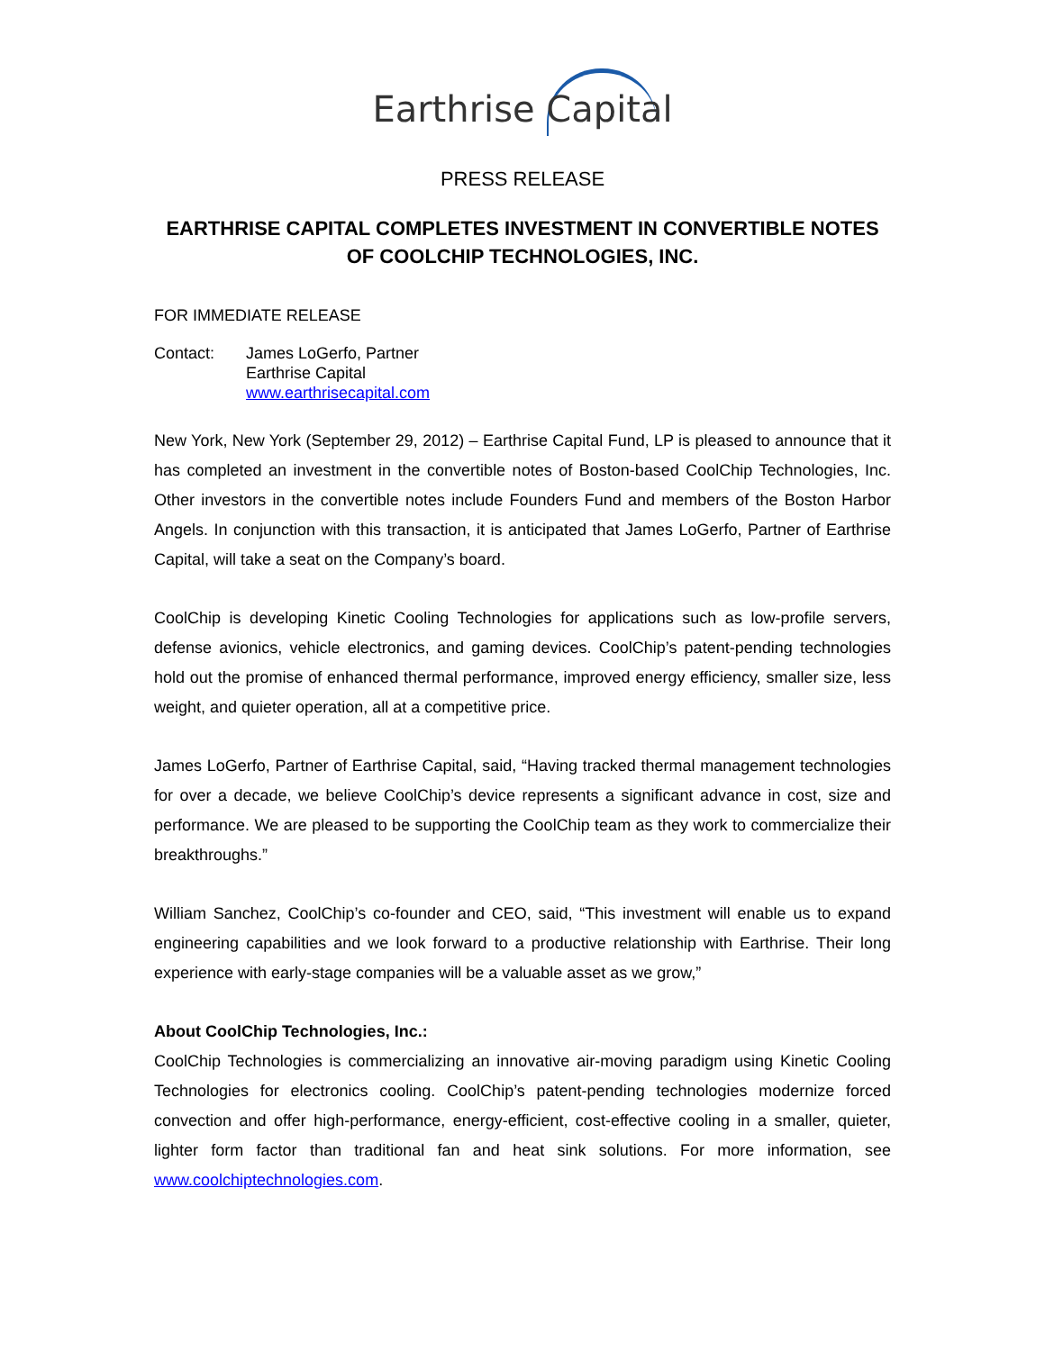Earthrise Capital
PRESS RELEASE
EARTHRISE CAPITAL COMPLETES INVESTMENT IN CONVERTIBLE NOTES OF COOLCHIP TECHNOLOGIES, INC.
FOR IMMEDIATE RELEASE
Contact: James LoGerfo, Partner
Earthrise Capital
www.earthrisecapital.com
New York, New York (September 29, 2012) – Earthrise Capital Fund, LP is pleased to announce that it has completed an investment in the convertible notes of Boston-based CoolChip Technologies, Inc. Other investors in the convertible notes include Founders Fund and members of the Boston Harbor Angels. In conjunction with this transaction, it is anticipated that James LoGerfo, Partner of Earthrise Capital, will take a seat on the Company’s board.
CoolChip is developing Kinetic Cooling Technologies for applications such as low-profile servers, defense avionics, vehicle electronics, and gaming devices. CoolChip’s patent-pending technologies hold out the promise of enhanced thermal performance, improved energy efficiency, smaller size, less weight, and quieter operation, all at a competitive price.
James LoGerfo, Partner of Earthrise Capital, said, “Having tracked thermal management technologies for over a decade, we believe CoolChip’s device represents a significant advance in cost, size and performance. We are pleased to be supporting the CoolChip team as they work to commercialize their breakthroughs.”
William Sanchez, CoolChip’s co-founder and CEO, said, “This investment will enable us to expand engineering capabilities and we look forward to a productive relationship with Earthrise. Their long experience with early-stage companies will be a valuable asset as we grow,”
About CoolChip Technologies, Inc.:
CoolChip Technologies is commercializing an innovative air-moving paradigm using Kinetic Cooling Technologies for electronics cooling. CoolChip’s patent-pending technologies modernize forced convection and offer high-performance, energy-efficient, cost-effective cooling in a smaller, quieter, lighter form factor than traditional fan and heat sink solutions. For more information, see www.coolchiptechnologies.com.